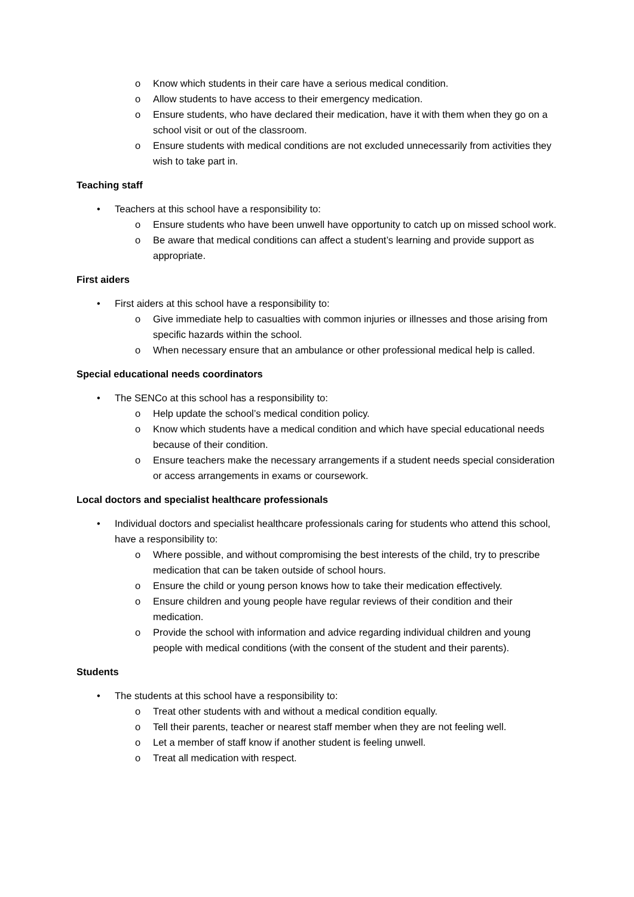o Know which students in their care have a serious medical condition.
o Allow students to have access to their emergency medication.
o Ensure students, who have declared their medication, have it with them when they go on a school visit or out of the classroom.
o Ensure students with medical conditions are not excluded unnecessarily from activities they wish to take part in.
Teaching staff
• Teachers at this school have a responsibility to:
o Ensure students who have been unwell have opportunity to catch up on missed school work.
o Be aware that medical conditions can affect a student’s learning and provide support as appropriate.
First aiders
• First aiders at this school have a responsibility to:
o Give immediate help to casualties with common injuries or illnesses and those arising from specific hazards within the school.
o When necessary ensure that an ambulance or other professional medical help is called.
Special educational needs coordinators
• The SENCo at this school has a responsibility to:
o Help update the school’s medical condition policy.
o Know which students have a medical condition and which have special educational needs because of their condition.
o Ensure teachers make the necessary arrangements if a student needs special consideration or access arrangements in exams or coursework.
Local doctors and specialist healthcare professionals
• Individual doctors and specialist healthcare professionals caring for students who attend this school, have a responsibility to:
o Where possible, and without compromising the best interests of the child, try to prescribe medication that can be taken outside of school hours.
o Ensure the child or young person knows how to take their medication effectively.
o Ensure children and young people have regular reviews of their condition and their medication.
o Provide the school with information and advice regarding individual children and young people with medical conditions (with the consent of the student and their parents).
Students
• The students at this school have a responsibility to:
o Treat other students with and without a medical condition equally.
o Tell their parents, teacher or nearest staff member when they are not feeling well.
o Let a member of staff know if another student is feeling unwell.
o Treat all medication with respect.